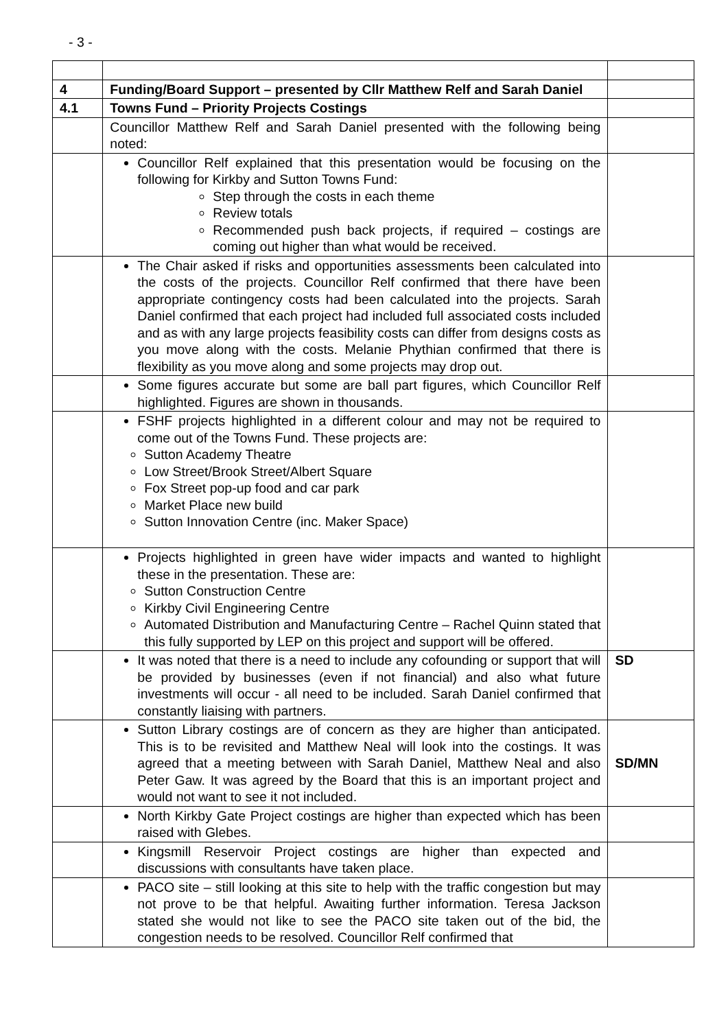- 3 -
| 4 | Funding/Board Support – presented by Cllr Matthew Relf and Sarah Daniel | |
| 4.1 | Towns Fund – Priority Projects Costings | |
| | Councillor Matthew Relf and Sarah Daniel presented with the following being noted: | |
| | Councillor Relf explained that this presentation would be focusing on the following for Kirkby and Sutton Towns Fund: Step through the costs in each theme Review totals Recommended push back projects, if required – costings are coming out higher than what would be received. | |
| | The Chair asked if risks and opportunities assessments been calculated into the costs of the projects. Councillor Relf confirmed that there have been appropriate contingency costs had been calculated into the projects. Sarah Daniel confirmed that each project had included full associated costs included and as with any large projects feasibility costs can differ from designs costs as you move along with the costs. Melanie Phythian confirmed that there is flexibility as you move along and some projects may drop out. | |
| | Some figures accurate but some are ball part figures, which Councillor Relf highlighted. Figures are shown in thousands. | |
| | FSHF projects highlighted in a different colour and may not be required to come out of the Towns Fund. These projects are: Sutton Academy Theatre Low Street/Brook Street/Albert Square Fox Street pop-up food and car park Market Place new build Sutton Innovation Centre (inc. Maker Space) | |
| | Projects highlighted in green have wider impacts and wanted to highlight these in the presentation. These are: Sutton Construction Centre Kirkby Civil Engineering Centre Automated Distribution and Manufacturing Centre – Rachel Quinn stated that this fully supported by LEP on this project and support will be offered. | |
| | It was noted that there is a need to include any cofounding or support that will be provided by businesses (even if not financial) and also what future investments will occur - all need to be included. Sarah Daniel confirmed that constantly liaising with partners. | SD |
| | Sutton Library costings are of concern as they are higher than anticipated. This is to be revisited and Matthew Neal will look into the costings. It was agreed that a meeting between with Sarah Daniel, Matthew Neal and also Peter Gaw. It was agreed by the Board that this is an important project and would not want to see it not included. | SD/MN |
| | North Kirkby Gate Project costings are higher than expected which has been raised with Glebes. | |
| | Kingsmill Reservoir Project costings are higher than expected and discussions with consultants have taken place. | |
| | PACO site – still looking at this site to help with the traffic congestion but may not prove to be that helpful. Awaiting further information. Teresa Jackson stated she would not like to see the PACO site taken out of the bid, the congestion needs to be resolved. Councillor Relf confirmed that | |